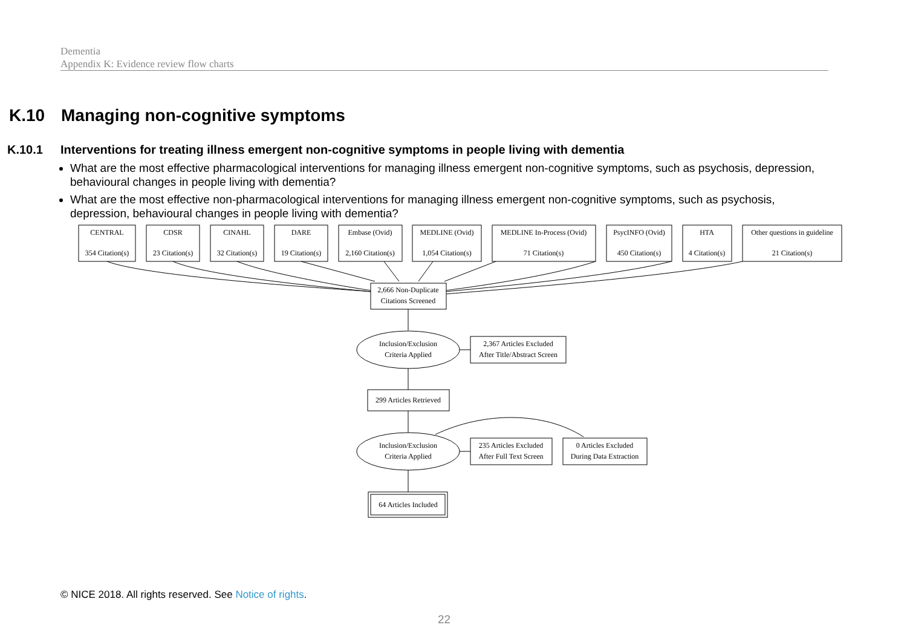Dementia
Appendix K: Evidence review flow charts
K.10 Managing non-cognitive symptoms
K.10.1 Interventions for treating illness emergent non-cognitive symptoms in people living with dementia
What are the most effective pharmacological interventions for managing illness emergent non-cognitive symptoms, such as psychosis, depression, behavioural changes in people living with dementia?
What are the most effective non-pharmacological interventions for managing illness emergent non-cognitive symptoms, such as psychosis, depression, behavioural changes in people living with dementia?
CENTRAL
354 Citation(s)
CDSR
23 Citation(s)
CINAHL
32 Citation(s)
DARE
19 Citation(s)
Embase (Ovid)
2,160 Citation(s)
MEDLINE (Ovid)
1,054 Citation(s)
MEDLINE In-Process (Ovid)
71 Citation(s)
PsycINFO (Ovid)
450 Citation(s)
HTA
4 Citation(s)
Other questions in guideline
21 Citation(s)
2,666 Non-Duplicate
Citations Screened
Inclusion/Exclusion
Criteria Applied
2,367 Articles Excluded
After Title/Abstract Screen
299 Articles Retrieved
Inclusion/Exclusion
Criteria Applied
235 Articles Excluded
After Full Text Screen
0 Articles Excluded
During Data Extraction
64 Articles Included
© NICE 2018. All rights reserved. See Notice of rights.
22